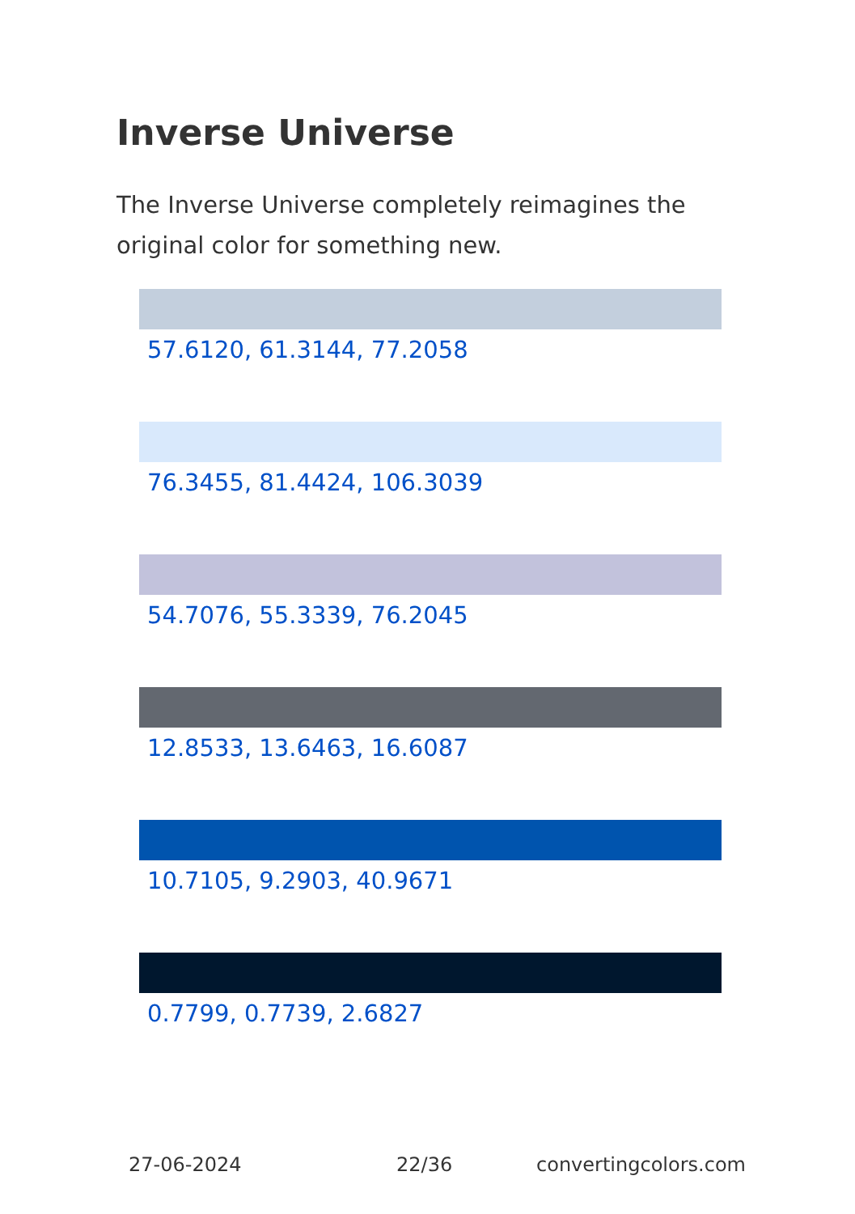Inverse Universe
The Inverse Universe completely reimagines the original color for something new.
57.6120, 61.3144, 77.2058
76.3455, 81.4424, 106.3039
54.7076, 55.3339, 76.2045
12.8533, 13.6463, 16.6087
10.7105, 9.2903, 40.9671
0.7799, 0.7739, 2.6827
27-06-2024 22/36 convertingcolors.com